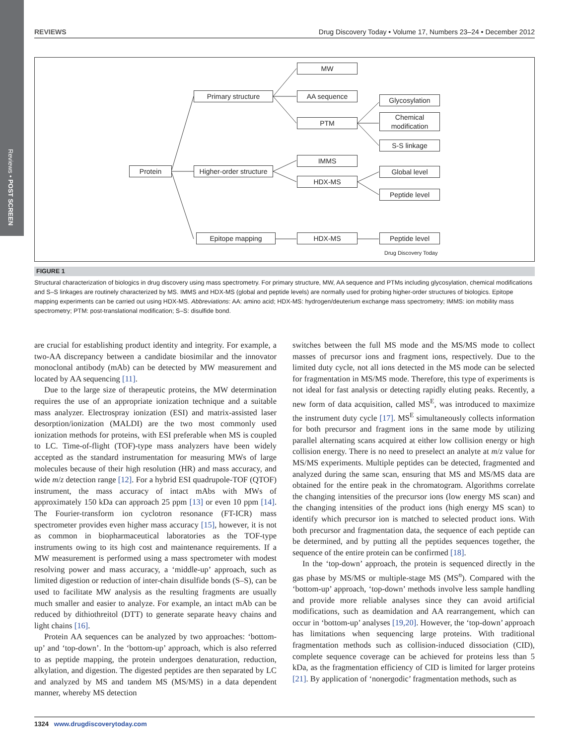Reviews • POST SCREEN
REVIEWS Drug Discovery Today • Volume 17, Numbers 23–24 • December 2012
Protein
Primary structure
Higher-order structure
Epitope mapping
MW
AA sequence
PTM
IMMS
HDX-MS
HDX-MS
Glycosylation
Chemical modification
S-S linkage
Global level
Peptide level
Peptide level
Drug Discovery Today
FIGURE 1
Structural characterization of biologics in drug discovery using mass spectrometry. For primary structure, MW, AA sequence and PTMs including glycosylation, chemical modifications and S–S linkages are routinely characterized by MS. IMMS and HDX-MS (global and peptide levels) are normally used for probing higher-order structures of biologics. Epitope mapping experiments can be carried out using HDX-MS. Abbreviations: AA: amino acid; HDX-MS: hydrogen/deuterium exchange mass spectrometry; IMMS: ion mobility mass spectrometry; PTM: post-translational modification; S–S: disulfide bond.
are crucial for establishing product identity and integrity. For example, a two-AA discrepancy between a candidate biosimilar and the innovator monoclonal antibody (mAb) can be detected by MW measurement and located by AA sequencing [11].
Due to the large size of therapeutic proteins, the MW determination requires the use of an appropriate ionization technique and a suitable mass analyzer. Electrospray ionization (ESI) and matrix-assisted laser desorption/ionization (MALDI) are the two most commonly used ionization methods for proteins, with ESI preferable when MS is coupled to LC. Time-of-flight (TOF)-type mass analyzers have been widely accepted as the standard instrumentation for measuring MWs of large molecules because of their high resolution (HR) and mass accuracy, and wide m/z detection range [12]. For a hybrid ESI quadrupole-TOF (QTOF) instrument, the mass accuracy of intact mAbs with MWs of approximately 150 kDa can approach 25 ppm [13] or even 10 ppm [14]. The Fourier-transform ion cyclotron resonance (FT-ICR) mass spectrometer provides even higher mass accuracy [15], however, it is not as common in biopharmaceutical laboratories as the TOF-type instruments owing to its high cost and maintenance requirements. If a MW measurement is performed using a mass spectrometer with modest resolving power and mass accuracy, a ‘middle-up’ approach, such as limited digestion or reduction of inter-chain disulfide bonds (S–S), can be used to facilitate MW analysis as the resulting fragments are usually much smaller and easier to analyze. For example, an intact mAb can be reduced by dithiothreitol (DTT) to generate separate heavy chains and light chains [16].
Protein AA sequences can be analyzed by two approaches: ‘bottom-up’ and ‘top-down’. In the ‘bottom-up’ approach, which is also referred to as peptide mapping, the protein undergoes denaturation, reduction, alkylation, and digestion. The digested peptides are then separated by LC and analyzed by MS and tandem MS (MS/MS) in a data dependent manner, whereby MS detection
switches between the full MS mode and the MS/MS mode to collect masses of precursor ions and fragment ions, respectively. Due to the limited duty cycle, not all ions detected in the MS mode can be selected for fragmentation in MS/MS mode. Therefore, this type of experiments is not ideal for fast analysis or detecting rapidly eluting peaks. Recently, a new form of data acquisition, called MS<sup>E</sup>, was introduced to maximize the instrument duty cycle [17]. MS<sup>E</sup> simultaneously collects information for both precursor and fragment ions in the same mode by utilizing parallel alternating scans acquired at either low collision energy or high collision energy. There is no need to preselect an analyte at m/z value for MS/MS experiments. Multiple peptides can be detected, fragmented and analyzed during the same scan, ensuring that MS and MS/MS data are obtained for the entire peak in the chromatogram. Algorithms correlate the changing intensities of the precursor ions (low energy MS scan) and the changing intensities of the product ions (high energy MS scan) to identify which precursor ion is matched to selected product ions. With both precursor and fragmentation data, the sequence of each peptide can be determined, and by putting all the peptides sequences together, the sequence of the entire protein can be confirmed [18].
In the ‘top-down’ approach, the protein is sequenced directly in the gas phase by MS/MS or multiple-stage MS (MS<sup>n</sup>). Compared with the ‘bottom-up’ approach, ‘top-down’ methods involve less sample handling and provide more reliable analyses since they can avoid artificial modifications, such as deamidation and AA rearrangement, which can occur in ‘bottom-up’ analyses [19,20]. However, the ‘top-down’ approach has limitations when sequencing large proteins. With traditional fragmentation methods such as collision-induced dissociation (CID), complete sequence coverage can be achieved for proteins less than 5 kDa, as the fragmentation efficiency of CID is limited for larger proteins [21]. By application of ‘nonergodic’ fragmentation methods, such as
1324 www.drugdiscoverytoday.com